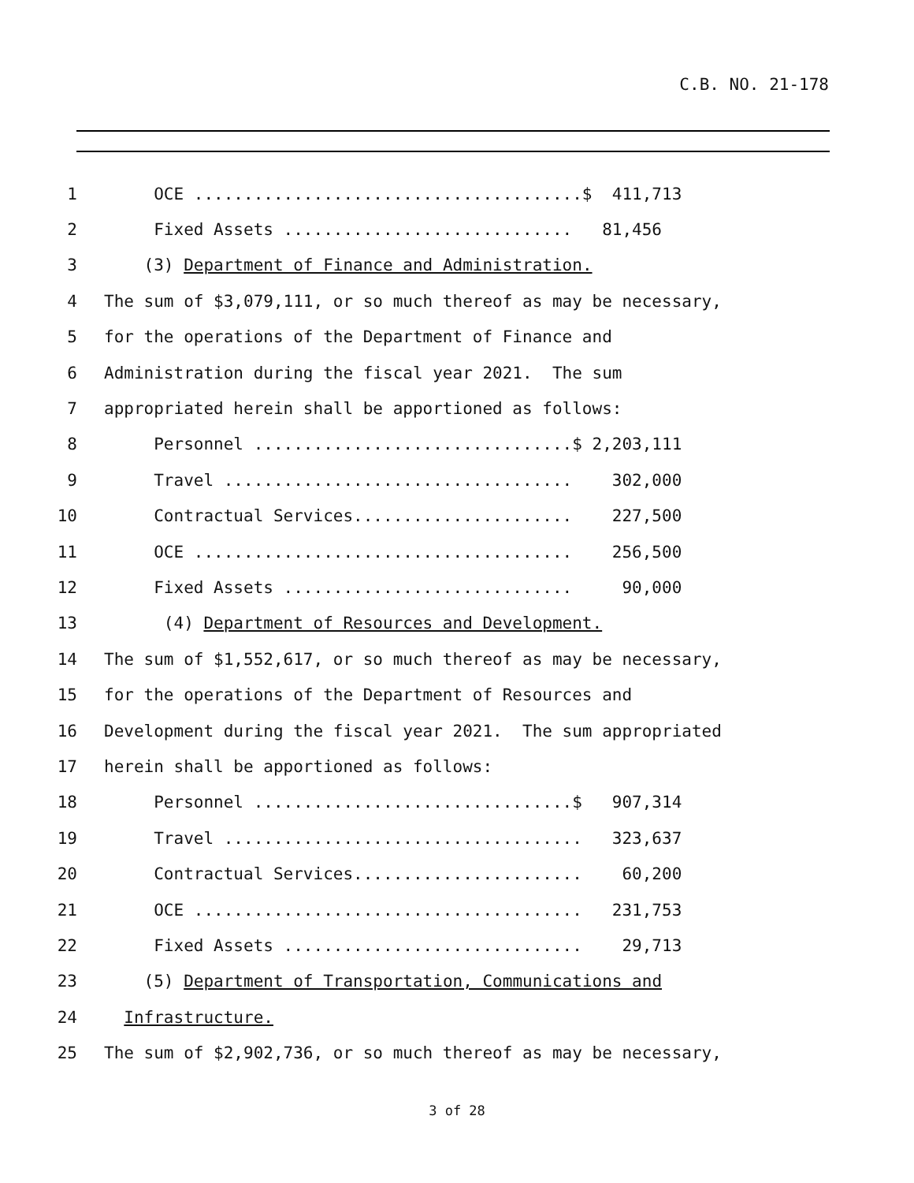C.B. NO. 21-178
1 OCE .......................................$ 411,713
2 Fixed Assets ............................. 81,456
3 (3) Department of Finance and Administration.
4 The sum of $3,079,111, or so much thereof as may be necessary,
5 for the operations of the Department of Finance and
6 Administration during the fiscal year 2021. The sum
7 appropriated herein shall be apportioned as follows:
8 Personnel ................................$ 2,203,111
9 Travel ................................... 302,000
10 Contractual Services...................... 227,500
11 OCE ...................................... 256,500
12 Fixed Assets ............................. 90,000
13 (4) Department of Resources and Development.
14 The sum of $1,552,617, or so much thereof as may be necessary,
15 for the operations of the Department of Resources and
16 Development during the fiscal year 2021. The sum appropriated
17 herein shall be apportioned as follows:
18 Personnel ................................$ 907,314
19 Travel .................................... 323,637
20 Contractual Services....................... 60,200
21 OCE ....................................... 231,753
22 Fixed Assets .............................. 29,713
23 (5) Department of Transportation, Communications and
24 Infrastructure.
25 The sum of $2,902,736, or so much thereof as may be necessary,
3 of 28